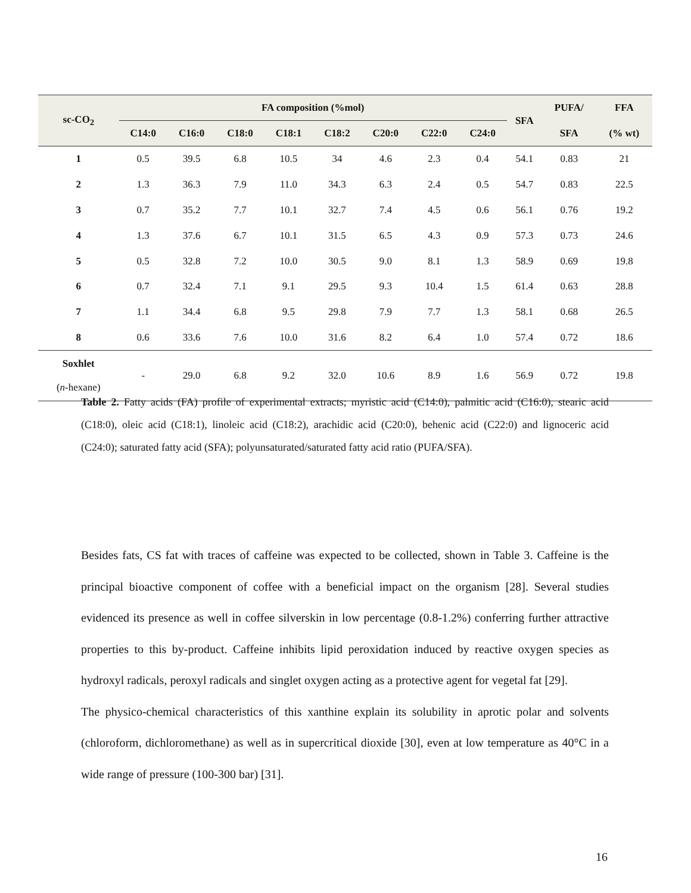| sc-CO<sub>2</sub> | FA composition (%mol) | | | | | | | | SFA | PUFA/ | FFA |
| --- | --- | --- | --- | --- | --- | --- | --- | --- | --- | --- | --- |
| | C14:0 | C16:0 | C18:0 | C18:1 | C18:2 | C20:0 | C22:0 | C24:0 | | SFA | (% wt) |
| 1 | 0.5 | 39.5 | 6.8 | 10.5 | 34 | 4.6 | 2.3 | 0.4 | 54.1 | 0.83 | 21 |
| 2 | 1.3 | 36.3 | 7.9 | 11.0 | 34.3 | 6.3 | 2.4 | 0.5 | 54.7 | 0.83 | 22.5 |
| 3 | 0.7 | 35.2 | 7.7 | 10.1 | 32.7 | 7.4 | 4.5 | 0.6 | 56.1 | 0.76 | 19.2 |
| 4 | 1.3 | 37.6 | 6.7 | 10.1 | 31.5 | 6.5 | 4.3 | 0.9 | 57.3 | 0.73 | 24.6 |
| 5 | 0.5 | 32.8 | 7.2 | 10.0 | 30.5 | 9.0 | 8.1 | 1.3 | 58.9 | 0.69 | 19.8 |
| 6 | 0.7 | 32.4 | 7.1 | 9.1 | 29.5 | 9.3 | 10.4 | 1.5 | 61.4 | 0.63 | 28.8 |
| 7 | 1.1 | 34.4 | 6.8 | 9.5 | 29.8 | 7.9 | 7.7 | 1.3 | 58.1 | 0.68 | 26.5 |
| 8 | 0.6 | 33.6 | 7.6 | 10.0 | 31.6 | 8.2 | 6.4 | 1.0 | 57.4 | 0.72 | 18.6 |
| Soxhlet ( n -hexane) | - | 29.0 | 6.8 | 9.2 | 32.0 | 10.6 | 8.9 | 1.6 | 56.9 | 0.72 | 19.8 |
Table 2. Fatty acids (FA) profile of experimental extracts; myristic acid (C14:0), palmitic acid (C16:0), stearic acid (C18:0), oleic acid (C18:1), linoleic acid (C18:2), arachidic acid (C20:0), behenic acid (C22:0) and lignoceric acid (C24:0); saturated fatty acid (SFA); polyunsaturated/saturated fatty acid ratio (PUFA/SFA).
Besides fats, CS fat with traces of caffeine was expected to be collected, shown in Table 3. Caffeine is the principal bioactive component of coffee with a beneficial impact on the organism [28]. Several studies evidenced its presence as well in coffee silverskin in low percentage (0.8-1.2%) conferring further attractive properties to this by-product. Caffeine inhibits lipid peroxidation induced by reactive oxygen species as hydroxyl radicals, peroxyl radicals and singlet oxygen acting as a protective agent for vegetal fat [29].
The physico-chemical characteristics of this xanthine explain its solubility in aprotic polar and solvents (chloroform, dichloromethane) as well as in supercritical dioxide [30], even at low temperature as 40°C in a wide range of pressure (100-300 bar) [31].
16